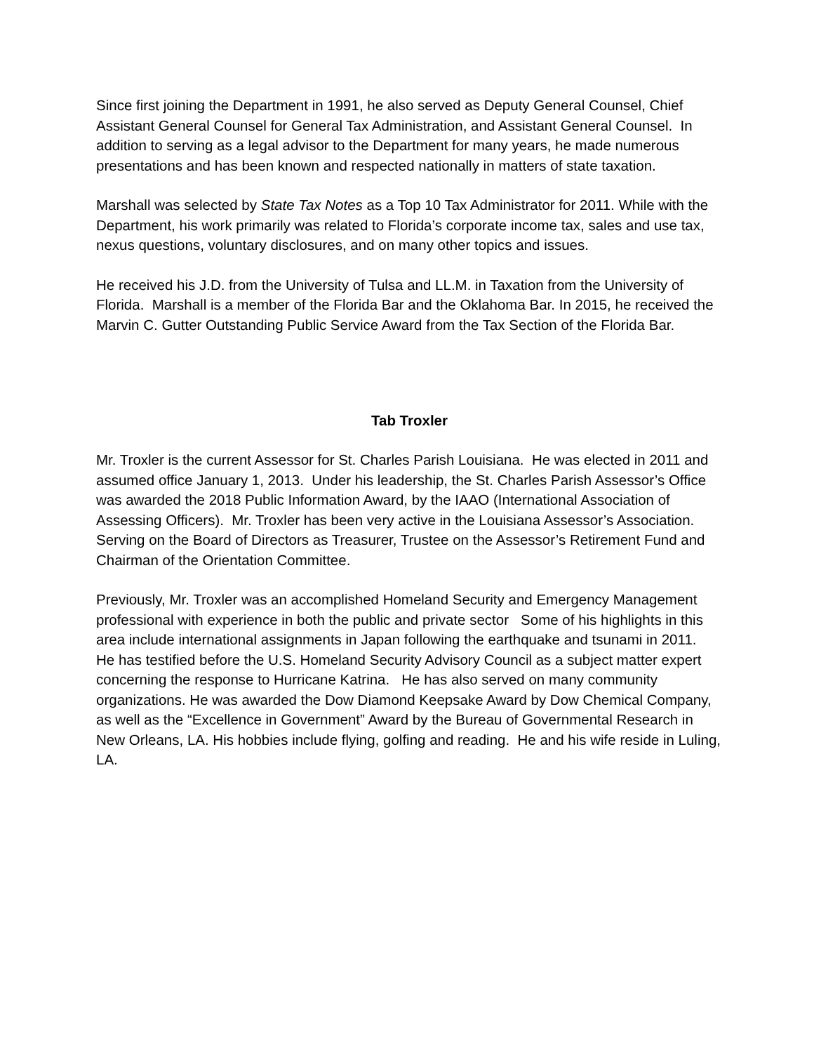Since first joining the Department in 1991, he also served as Deputy General Counsel, Chief Assistant General Counsel for General Tax Administration, and Assistant General Counsel. In addition to serving as a legal advisor to the Department for many years, he made numerous presentations and has been known and respected nationally in matters of state taxation.
Marshall was selected by State Tax Notes as a Top 10 Tax Administrator for 2011. While with the Department, his work primarily was related to Florida’s corporate income tax, sales and use tax, nexus questions, voluntary disclosures, and on many other topics and issues.
He received his J.D. from the University of Tulsa and LL.M. in Taxation from the University of Florida. Marshall is a member of the Florida Bar and the Oklahoma Bar. In 2015, he received the Marvin C. Gutter Outstanding Public Service Award from the Tax Section of the Florida Bar.
Tab Troxler
Mr. Troxler is the current Assessor for St. Charles Parish Louisiana. He was elected in 2011 and assumed office January 1, 2013. Under his leadership, the St. Charles Parish Assessor’s Office was awarded the 2018 Public Information Award, by the IAAO (International Association of Assessing Officers). Mr. Troxler has been very active in the Louisiana Assessor’s Association. Serving on the Board of Directors as Treasurer, Trustee on the Assessor’s Retirement Fund and Chairman of the Orientation Committee.
Previously, Mr. Troxler was an accomplished Homeland Security and Emergency Management professional with experience in both the public and private sector Some of his highlights in this area include international assignments in Japan following the earthquake and tsunami in 2011. He has testified before the U.S. Homeland Security Advisory Council as a subject matter expert concerning the response to Hurricane Katrina. He has also served on many community organizations. He was awarded the Dow Diamond Keepsake Award by Dow Chemical Company, as well as the “Excellence in Government” Award by the Bureau of Governmental Research in New Orleans, LA. His hobbies include flying, golfing and reading. He and his wife reside in Luling, LA.